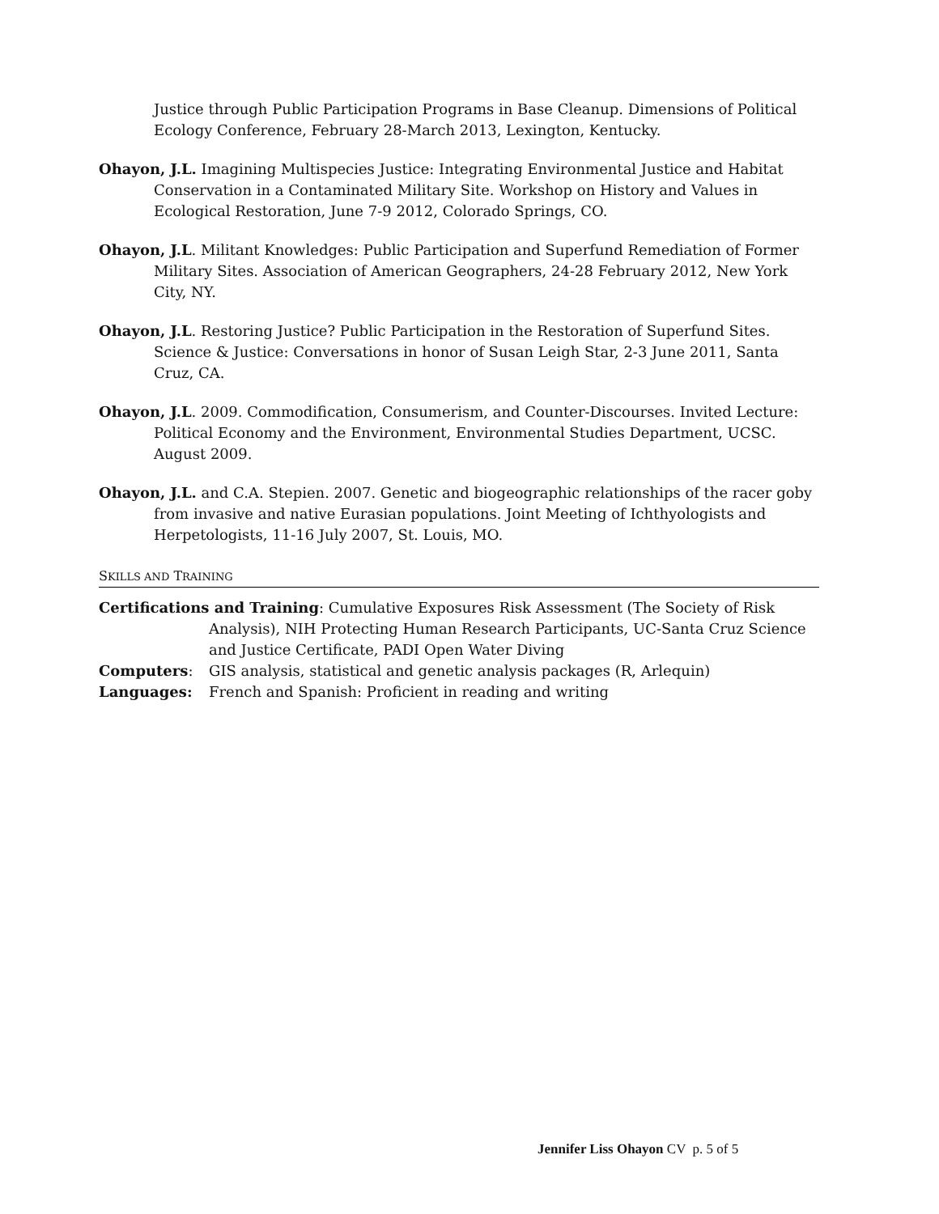Justice through Public Participation Programs in Base Cleanup. Dimensions of Political Ecology Conference, February 28-March 2013, Lexington, Kentucky.
Ohayon, J.L. Imagining Multispecies Justice: Integrating Environmental Justice and Habitat Conservation in a Contaminated Military Site. Workshop on History and Values in Ecological Restoration, June 7-9 2012, Colorado Springs, CO.
Ohayon, J.L. Militant Knowledges: Public Participation and Superfund Remediation of Former Military Sites. Association of American Geographers, 24-28 February 2012, New York City, NY.
Ohayon, J.L. Restoring Justice? Public Participation in the Restoration of Superfund Sites. Science & Justice: Conversations in honor of Susan Leigh Star, 2-3 June 2011, Santa Cruz, CA.
Ohayon, J.L. 2009. Commodification, Consumerism, and Counter-Discourses. Invited Lecture: Political Economy and the Environment, Environmental Studies Department, UCSC. August 2009.
Ohayon, J.L. and C.A. Stepien. 2007. Genetic and biogeographic relationships of the racer goby from invasive and native Eurasian populations. Joint Meeting of Ichthyologists and Herpetologists, 11-16 July 2007, St. Louis, MO.
SKILLS AND TRAINING
Certifications and Training: Cumulative Exposures Risk Assessment (The Society of Risk Analysis), NIH Protecting Human Research Participants, UC-Santa Cruz Science and Justice Certificate, PADI Open Water Diving
Computers:
GIS analysis, statistical and genetic analysis packages (R, Arlequin)
Languages:
French and Spanish: Proficient in reading and writing
Jennifer Liss Ohayon CV p. 5 of 5